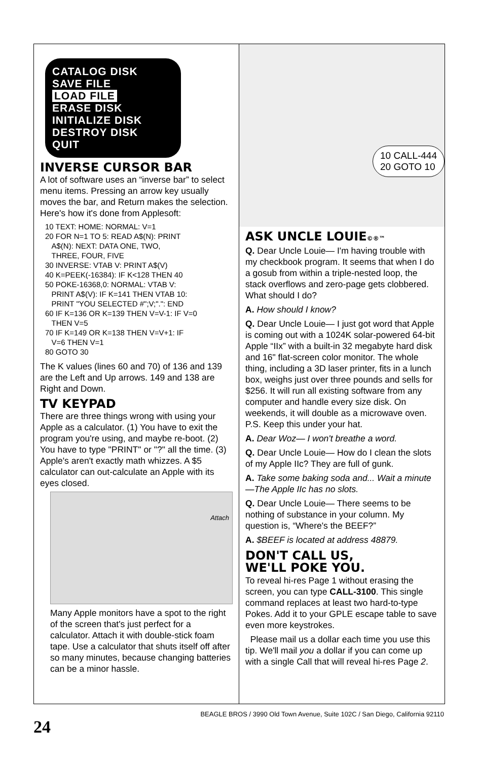CATALOG DISK
SAVE FILE
LOAD FILE
ERASE DISK
INITIALIZE DISK
DESTROY DISK
QUIT
INVERSE CURSOR BAR
A lot of software uses an “inverse bar” to select menu items. Pressing an arrow key usually moves the bar, and Return makes the selection. Here's how it's done from Applesoft:
10 TEXT: HOME: NORMAL: V=1
20 FOR N=1 TO 5: READ A$(N): PRINT
   A$(N): NEXT: DATA ONE, TWO,
   THREE, FOUR, FIVE
30 INVERSE: VTAB V: PRINT A$(V)
40 K=PEEK(-16384): IF K<128 THEN 40
50 POKE-16368,0: NORMAL: VTAB V:
   PRINT A$(V): IF K=141 THEN VTAB 10:
   PRINT "YOU SELECTED #";V;".": END
60 IF K=136 OR K=139 THEN V=V-1: IF V=0
   THEN V=5
70 IF K=149 OR K=138 THEN V=V+1: IF
   V=6 THEN V=1
80 GOTO 30
The K values (lines 60 and 70) of 136 and 139 are the Left and Up arrows. 149 and 138 are Right and Down.
TV KEYPAD
There are three things wrong with using your Apple as a calculator. (1) You have to exit the program you're using, and maybe re-boot. (2) You have to type "PRINT" or "?" all the time. (3) Apple's aren't exactly math whizzes. A $5 calculator can out-calculate an Apple with its eyes closed.
Attach
Many Apple monitors have a spot to the right of the screen that's just perfect for a calculator. Attach it with double-stick foam tape. Use a calculator that shuts itself off after so many minutes, because changing batteries can be a minor hassle.
10 CALL-444
20 GOTO 10
ASK UNCLE LOUIE©®™
Q. Dear Uncle Louie— I'm having trouble with my checkbook program. It seems that when I do a gosub from within a triple-nested loop, the stack overflows and zero-page gets clobbered. What should I do?
A. How should I know?
Q. Dear Uncle Louie— I just got word that Apple is coming out with a 1024K solar-powered 64-bit Apple “IIx” with a built-in 32 megabyte hard disk and 16" flat-screen color monitor. The whole thing, including a 3D laser printer, fits in a lunch box, weighs just over three pounds and sells for $256. It will run all existing software from any computer and handle every size disk. On weekends, it will double as a microwave oven. P.S. Keep this under your hat.
A. Dear Woz— I won't breathe a word.
Q. Dear Uncle Louie— How do I clean the slots of my Apple IIc? They are full of gunk.
A. Take some baking soda and... Wait a minute—The Apple IIc has no slots.
Q. Dear Uncle Louie— There seems to be nothing of substance in your column. My question is, “Where's the BEEF?”
A. $BEEF is located at address 48879.
DON'T CALL US,
WE'LL POKE YOU.
To reveal hi-res Page 1 without erasing the screen, you can type CALL-3100. This single command replaces at least two hard-to-type Pokes. Add it to your GPLE escape table to save even more keystrokes.
Please mail us a dollar each time you use this tip. We'll mail you a dollar if you can come up with a single Call that will reveal hi-res Page 2.
24
BEAGLE BROS / 3990 Old Town Avenue, Suite 102C / San Diego, California 92110